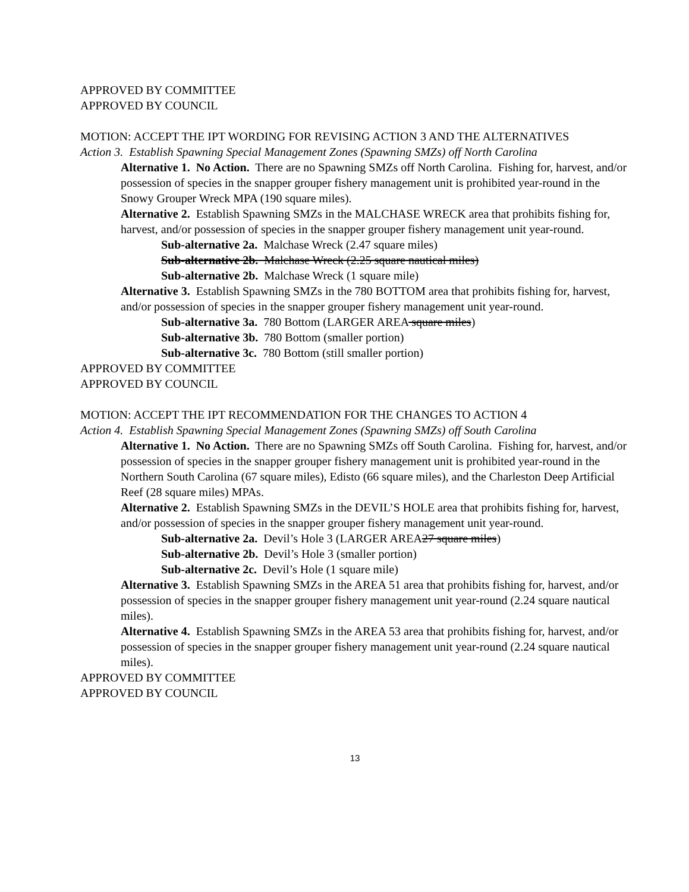APPROVED BY COMMITTEE
APPROVED BY COUNCIL
MOTION: ACCEPT THE IPT WORDING FOR REVISING ACTION 3 AND THE ALTERNATIVES
Action 3. Establish Spawning Special Management Zones (Spawning SMZs) off North Carolina
Alternative 1. No Action. There are no Spawning SMZs off North Carolina. Fishing for, harvest, and/or possession of species in the snapper grouper fishery management unit is prohibited year-round in the Snowy Grouper Wreck MPA (190 square miles).
Alternative 2. Establish Spawning SMZs in the MALCHASE WRECK area that prohibits fishing for, harvest, and/or possession of species in the snapper grouper fishery management unit year-round.
Sub-alternative 2a. Malchase Wreck (2.47 square miles)
Sub-alternative 2b. Malchase Wreck (2.25 square nautical miles)
Sub-alternative 2b. Malchase Wreck (1 square mile)
Alternative 3. Establish Spawning SMZs in the 780 BOTTOM area that prohibits fishing for, harvest, and/or possession of species in the snapper grouper fishery management unit year-round.
Sub-alternative 3a. 780 Bottom (LARGER AREA square miles)
Sub-alternative 3b. 780 Bottom (smaller portion)
Sub-alternative 3c. 780 Bottom (still smaller portion)
APPROVED BY COMMITTEE
APPROVED BY COUNCIL
MOTION: ACCEPT THE IPT RECOMMENDATION FOR THE CHANGES TO ACTION 4
Action 4. Establish Spawning Special Management Zones (Spawning SMZs) off South Carolina
Alternative 1. No Action. There are no Spawning SMZs off South Carolina. Fishing for, harvest, and/or possession of species in the snapper grouper fishery management unit is prohibited year-round in the Northern South Carolina (67 square miles), Edisto (66 square miles), and the Charleston Deep Artificial Reef (28 square miles) MPAs.
Alternative 2. Establish Spawning SMZs in the DEVIL’S HOLE area that prohibits fishing for, harvest, and/or possession of species in the snapper grouper fishery management unit year-round.
Sub-alternative 2a. Devil’s Hole 3 (LARGER AREA27 square miles)
Sub-alternative 2b. Devil’s Hole 3 (smaller portion)
Sub-alternative 2c. Devil’s Hole (1 square mile)
Alternative 3. Establish Spawning SMZs in the AREA 51 area that prohibits fishing for, harvest, and/or possession of species in the snapper grouper fishery management unit year-round (2.24 square nautical miles).
Alternative 4. Establish Spawning SMZs in the AREA 53 area that prohibits fishing for, harvest, and/or possession of species in the snapper grouper fishery management unit year-round (2.24 square nautical miles).
APPROVED BY COMMITTEE
APPROVED BY COUNCIL
13